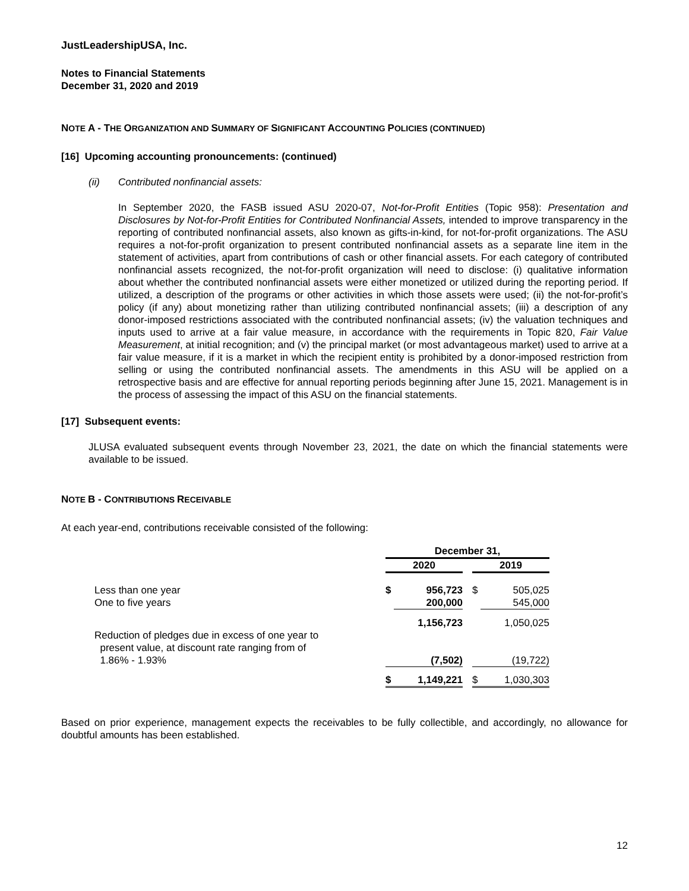JustLeadershipUSA, Inc.
Notes to Financial Statements
December 31, 2020 and 2019
NOTE A - THE ORGANIZATION AND SUMMARY OF SIGNIFICANT ACCOUNTING POLICIES (CONTINUED)
[16] Upcoming accounting pronouncements: (continued)
(ii) Contributed nonfinancial assets:
In September 2020, the FASB issued ASU 2020-07, Not-for-Profit Entities (Topic 958): Presentation and Disclosures by Not-for-Profit Entities for Contributed Nonfinancial Assets, intended to improve transparency in the reporting of contributed nonfinancial assets, also known as gifts-in-kind, for not-for-profit organizations. The ASU requires a not-for-profit organization to present contributed nonfinancial assets as a separate line item in the statement of activities, apart from contributions of cash or other financial assets. For each category of contributed nonfinancial assets recognized, the not-for-profit organization will need to disclose: (i) qualitative information about whether the contributed nonfinancial assets were either monetized or utilized during the reporting period. If utilized, a description of the programs or other activities in which those assets were used; (ii) the not-for-profit’s policy (if any) about monetizing rather than utilizing contributed nonfinancial assets; (iii) a description of any donor-imposed restrictions associated with the contributed nonfinancial assets; (iv) the valuation techniques and inputs used to arrive at a fair value measure, in accordance with the requirements in Topic 820, Fair Value Measurement, at initial recognition; and (v) the principal market (or most advantageous market) used to arrive at a fair value measure, if it is a market in which the recipient entity is prohibited by a donor-imposed restriction from selling or using the contributed nonfinancial assets. The amendments in this ASU will be applied on a retrospective basis and are effective for annual reporting periods beginning after June 15, 2021. Management is in the process of assessing the impact of this ASU on the financial statements.
[17] Subsequent events:
JLUSA evaluated subsequent events through November 23, 2021, the date on which the financial statements were available to be issued.
NOTE B - CONTRIBUTIONS RECEIVABLE
At each year-end, contributions receivable consisted of the following:
| | December 31, | | | | |
| | 2020 | | | 2019 | |
| Less than one year | $ | 956,723 | | $ | 505,025 |
| One to five years | | 200,000 | | | 545,000 |
| | | 1,156,723 | | | 1,050,025 |
| Reduction of pledges due in excess of one year to present value, at discount rate ranging from of 1.86% - 1.93% | | (7,502) | | | (19,722) |
| | $ | 1,149,221 | | $ | 1,030,303 |
Based on prior experience, management expects the receivables to be fully collectible, and accordingly, no allowance for doubtful amounts has been established.
12